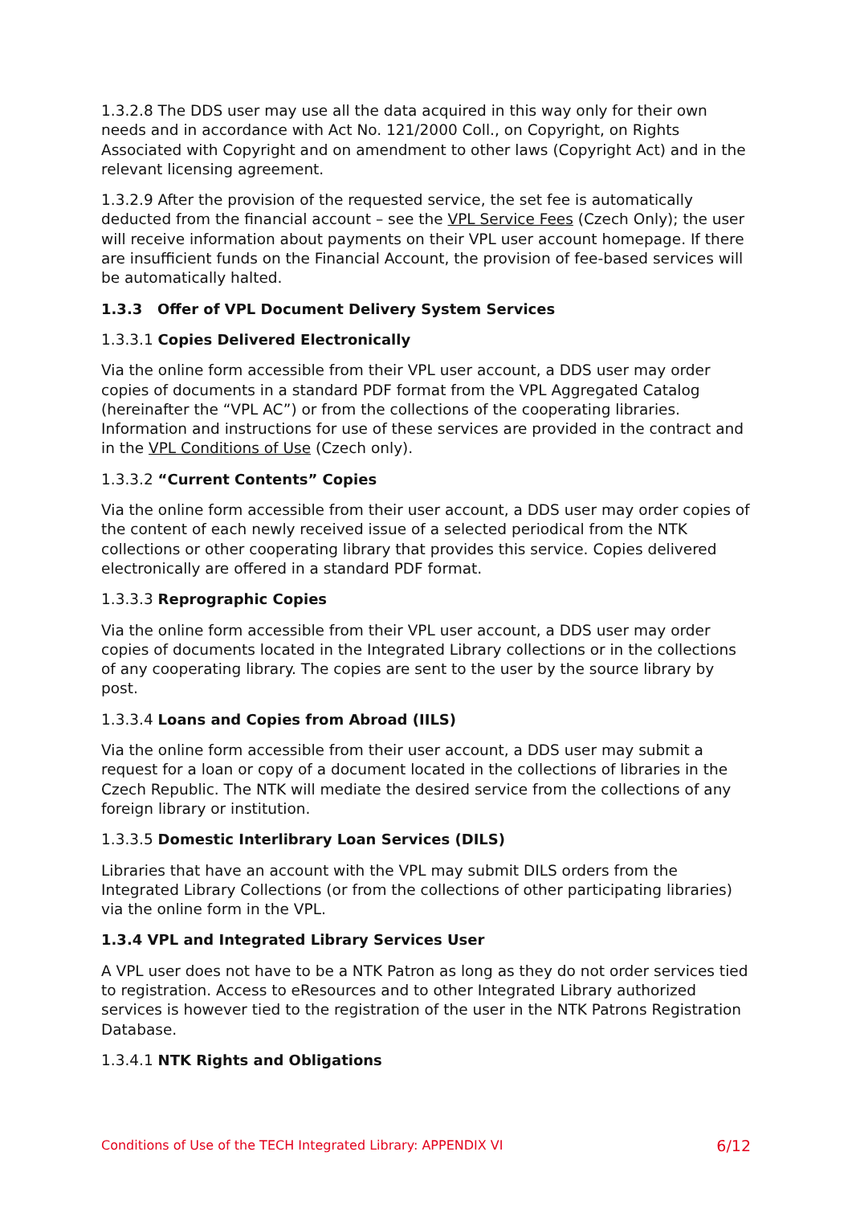1.3.2.8 The DDS user may use all the data acquired in this way only for their own needs and in accordance with Act No. 121/2000 Coll., on Copyright, on Rights Associated with Copyright and on amendment to other laws (Copyright Act) and in the relevant licensing agreement.
1.3.2.9 After the provision of the requested service, the set fee is automatically deducted from the financial account – see the VPL Service Fees (Czech Only); the user will receive information about payments on their VPL user account homepage. If there are insufficient funds on the Financial Account, the provision of fee-based services will be automatically halted.
1.3.3 Offer of VPL Document Delivery System Services
1.3.3.1 Copies Delivered Electronically
Via the online form accessible from their VPL user account, a DDS user may order copies of documents in a standard PDF format from the VPL Aggregated Catalog (hereinafter the “VPL AC”) or from the collections of the cooperating libraries. Information and instructions for use of these services are provided in the contract and in the VPL Conditions of Use (Czech only).
1.3.3.2 “Current Contents” Copies
Via the online form accessible from their user account, a DDS user may order copies of the content of each newly received issue of a selected periodical from the NTK collections or other cooperating library that provides this service. Copies delivered electronically are offered in a standard PDF format.
1.3.3.3 Reprographic Copies
Via the online form accessible from their VPL user account, a DDS user may order copies of documents located in the Integrated Library collections or in the collections of any cooperating library. The copies are sent to the user by the source library by post.
1.3.3.4 Loans and Copies from Abroad (IILS)
Via the online form accessible from their user account, a DDS user may submit a request for a loan or copy of a document located in the collections of libraries in the Czech Republic. The NTK will mediate the desired service from the collections of any foreign library or institution.
1.3.3.5 Domestic Interlibrary Loan Services (DILS)
Libraries that have an account with the VPL may submit DILS orders from the Integrated Library Collections (or from the collections of other participating libraries) via the online form in the VPL.
1.3.4 VPL and Integrated Library Services User
A VPL user does not have to be a NTK Patron as long as they do not order services tied to registration. Access to eResources and to other Integrated Library authorized services is however tied to the registration of the user in the NTK Patrons Registration Database.
1.3.4.1 NTK Rights and Obligations
Conditions of Use of the TECH Integrated Library: APPENDIX VI 6/12